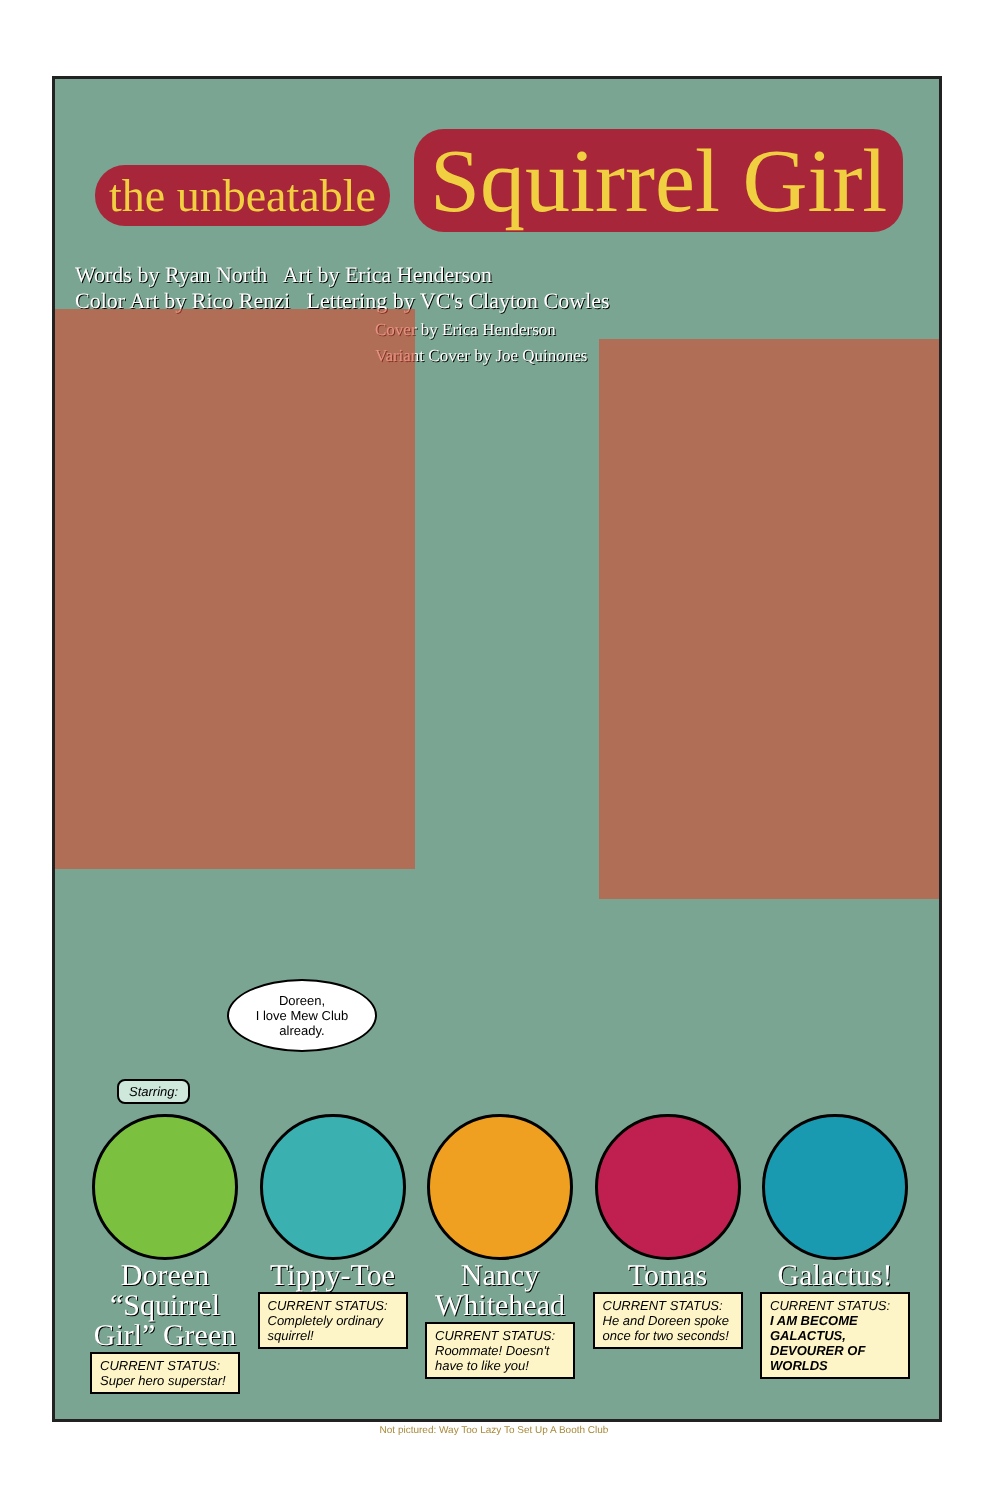the unbeatable Squirrel Girl
Words by Ryan North Art by Erica Henderson
Color Art by Rico Renzi Lettering by VC's Clayton Cowles
Cover by Erica Henderson
Variant Cover by Joe Quinones
Doreen,
I love Mew Club
already.
Starring:
Doreen “Squirrel Girl” Green
CURRENT STATUS:
Super hero superstar!
Tippy-Toe
CURRENT STATUS:
Completely ordinary squirrel!
Nancy Whitehead
CURRENT STATUS:
Roommate! Doesn't have to like you!
Tomas
CURRENT STATUS:
He and Doreen spoke once for two seconds!
Galactus!
CURRENT STATUS:
I AM BECOME GALACTUS, DEVOURER OF WORLDS
Not pictured: Way Too Lazy To Set Up A Booth Club